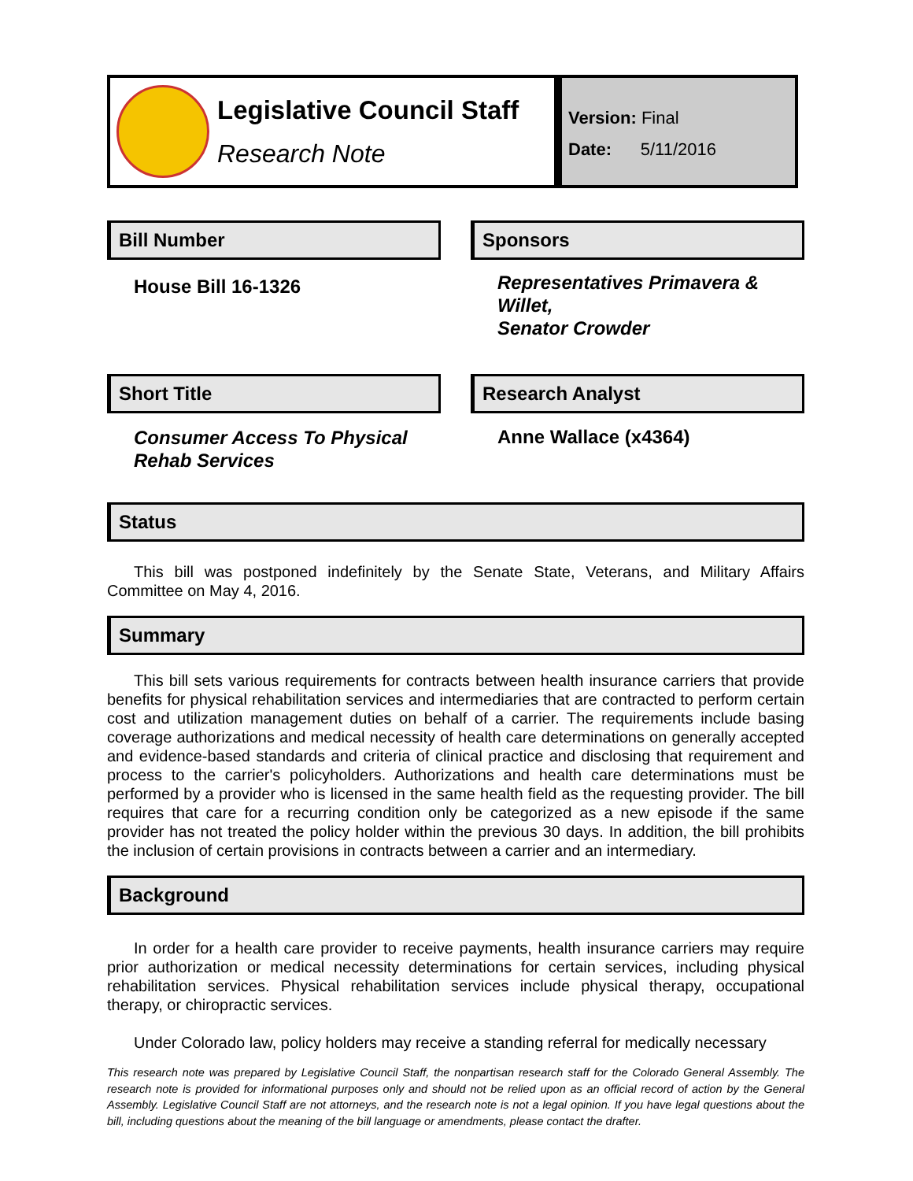Legislative Council Staff
Research Note
Version: Final
Date: 5/11/2016
Bill Number
House Bill 16-1326
Sponsors
Representatives Primavera & Willet,
Senator Crowder
Short Title
Consumer Access To Physical Rehab Services
Research Analyst
Anne Wallace (x4364)
Status
This bill was postponed indefinitely by the Senate State, Veterans, and Military Affairs Committee on May 4, 2016.
Summary
This bill sets various requirements for contracts between health insurance carriers that provide benefits for physical rehabilitation services and intermediaries that are contracted to perform certain cost and utilization management duties on behalf of a carrier. The requirements include basing coverage authorizations and medical necessity of health care determinations on generally accepted and evidence-based standards and criteria of clinical practice and disclosing that requirement and process to the carrier's policyholders. Authorizations and health care determinations must be performed by a provider who is licensed in the same health field as the requesting provider. The bill requires that care for a recurring condition only be categorized as a new episode if the same provider has not treated the policy holder within the previous 30 days. In addition, the bill prohibits the inclusion of certain provisions in contracts between a carrier and an intermediary.
Background
In order for a health care provider to receive payments, health insurance carriers may require prior authorization or medical necessity determinations for certain services, including physical rehabilitation services. Physical rehabilitation services include physical therapy, occupational therapy, or chiropractic services.
Under Colorado law, policy holders may receive a standing referral for medically necessary
This research note was prepared by Legislative Council Staff, the nonpartisan research staff for the Colorado General Assembly. The research note is provided for informational purposes only and should not be relied upon as an official record of action by the General Assembly. Legislative Council Staff are not attorneys, and the research note is not a legal opinion. If you have legal questions about the bill, including questions about the meaning of the bill language or amendments, please contact the drafter.